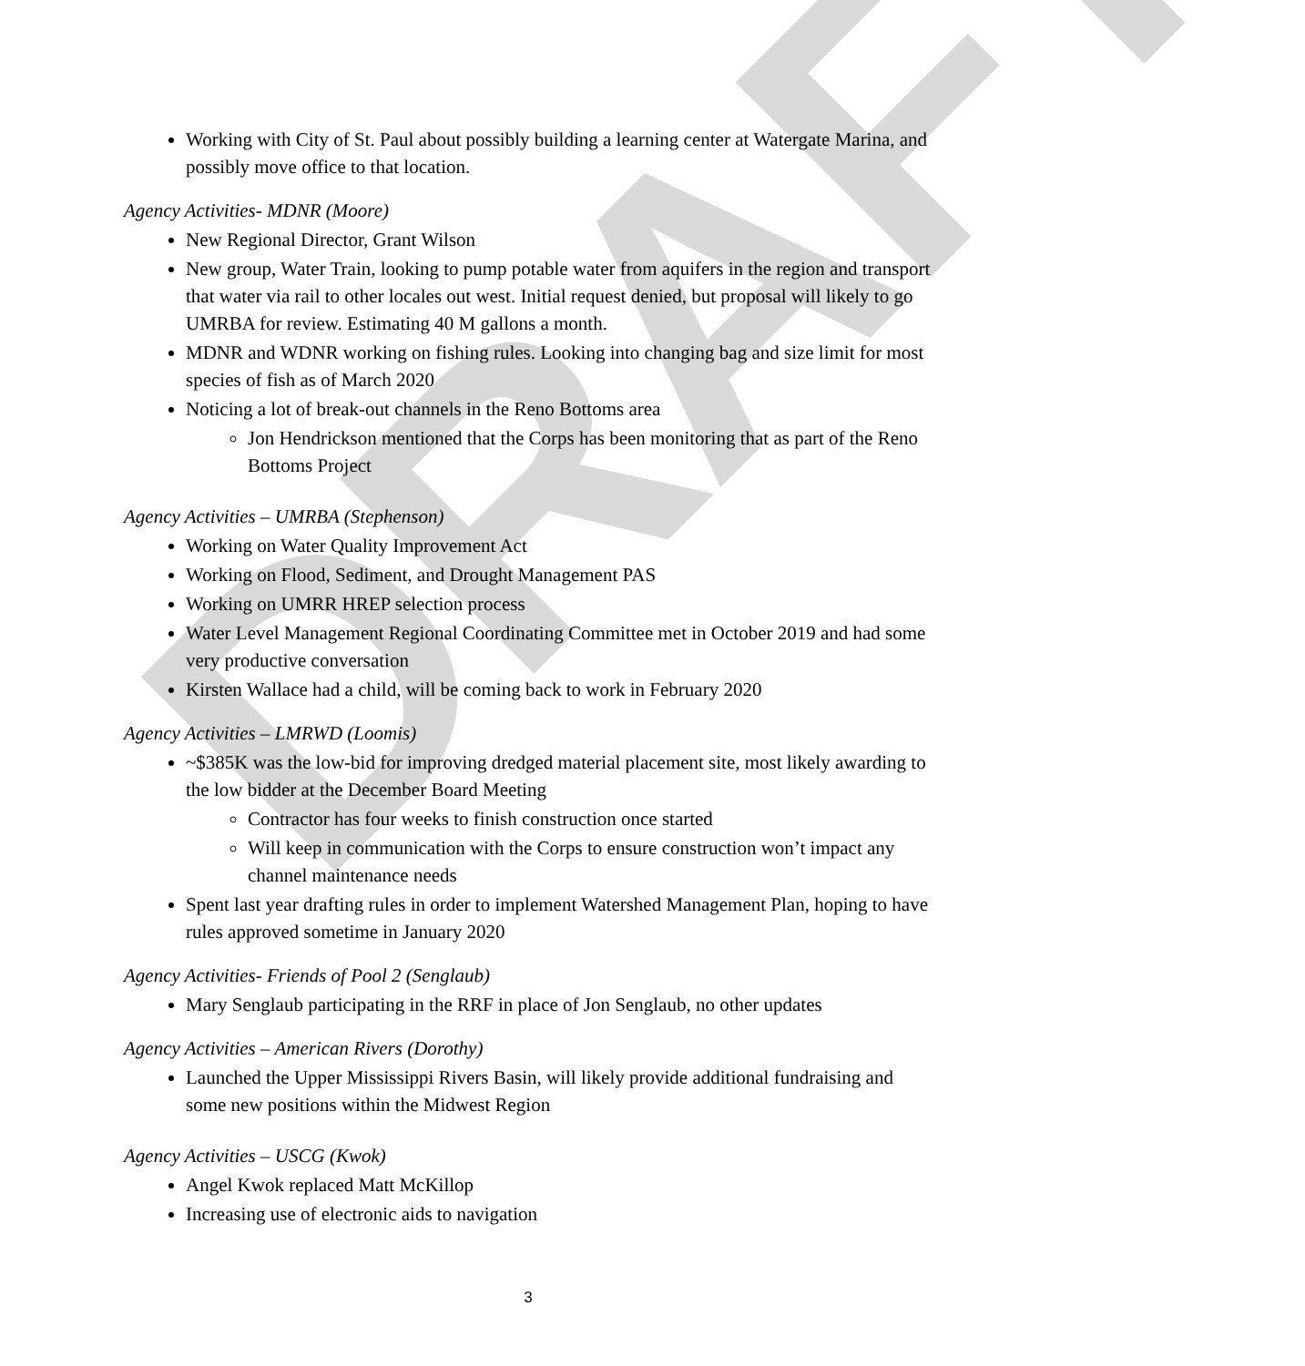DRAFT
Working with City of St. Paul about possibly building a learning center at Watergate Marina, and possibly move office to that location.
Agency Activities- MDNR (Moore)
New Regional Director, Grant Wilson
New group, Water Train, looking to pump potable water from aquifers in the region and transport that water via rail to other locales out west. Initial request denied, but proposal will likely to go UMRBA for review. Estimating 40 M gallons a month.
MDNR and WDNR working on fishing rules. Looking into changing bag and size limit for most species of fish as of March 2020
Noticing a lot of break-out channels in the Reno Bottoms area
Jon Hendrickson mentioned that the Corps has been monitoring that as part of the Reno Bottoms Project
Agency Activities – UMRBA (Stephenson)
Working on Water Quality Improvement Act
Working on Flood, Sediment, and Drought Management PAS
Working on UMRR HREP selection process
Water Level Management Regional Coordinating Committee met in October 2019 and had some very productive conversation
Kirsten Wallace had a child, will be coming back to work in February 2020
Agency Activities – LMRWD (Loomis)
~$385K was the low-bid for improving dredged material placement site, most likely awarding to the low bidder at the December Board Meeting
Contractor has four weeks to finish construction once started
Will keep in communication with the Corps to ensure construction won’t impact any channel maintenance needs
Spent last year drafting rules in order to implement Watershed Management Plan, hoping to have rules approved sometime in January 2020
Agency Activities- Friends of Pool 2 (Senglaub)
Mary Senglaub participating in the RRF in place of Jon Senglaub, no other updates
Agency Activities – American Rivers (Dorothy)
Launched the Upper Mississippi Rivers Basin, will likely provide additional fundraising and some new positions within the Midwest Region
Agency Activities – USCG (Kwok)
Angel Kwok replaced Matt McKillop
Increasing use of electronic aids to navigation
3